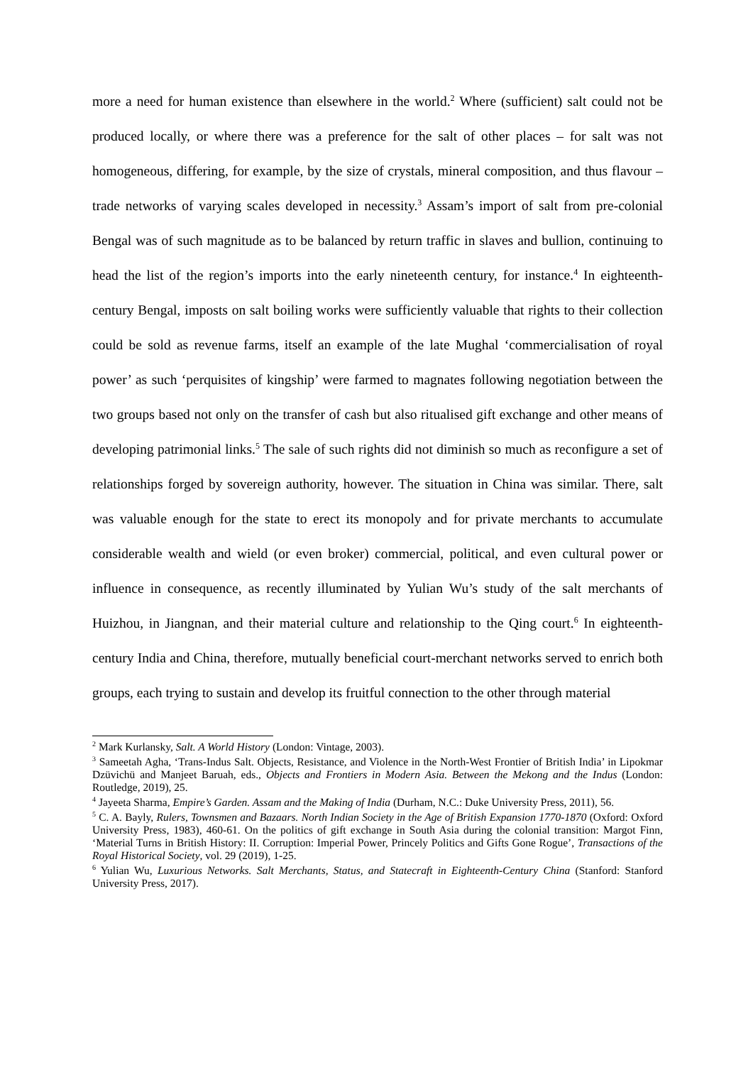more a need for human existence than elsewhere in the world.<sup>2</sup> Where (sufficient) salt could not be produced locally, or where there was a preference for the salt of other places – for salt was not homogeneous, differing, for example, by the size of crystals, mineral composition, and thus flavour – trade networks of varying scales developed in necessity.<sup>3</sup> Assam’s import of salt from pre-colonial Bengal was of such magnitude as to be balanced by return traffic in slaves and bullion, continuing to head the list of the region’s imports into the early nineteenth century, for instance.<sup>4</sup> In eighteenth-century Bengal, imposts on salt boiling works were sufficiently valuable that rights to their collection could be sold as revenue farms, itself an example of the late Mughal ‘commercialisation of royal power’ as such ‘perquisites of kingship’ were farmed to magnates following negotiation between the two groups based not only on the transfer of cash but also ritualised gift exchange and other means of developing patrimonial links.<sup>5</sup> The sale of such rights did not diminish so much as reconfigure a set of relationships forged by sovereign authority, however. The situation in China was similar. There, salt was valuable enough for the state to erect its monopoly and for private merchants to accumulate considerable wealth and wield (or even broker) commercial, political, and even cultural power or influence in consequence, as recently illuminated by Yulian Wu’s study of the salt merchants of Huizhou, in Jiangnan, and their material culture and relationship to the Qing court.<sup>6</sup> In eighteenth-century India and China, therefore, mutually beneficial court-merchant networks served to enrich both groups, each trying to sustain and develop its fruitful connection to the other through material
<sup>2</sup> Mark Kurlansky, Salt. A World History (London: Vintage, 2003).
<sup>3</sup> Sameetah Agha, ‘Trans-Indus Salt. Objects, Resistance, and Violence in the North-West Frontier of British India’ in Lipokmar Dzüvichü and Manjeet Baruah, eds., Objects and Frontiers in Modern Asia. Between the Mekong and the Indus (London: Routledge, 2019), 25.
<sup>4</sup> Jayeeta Sharma, Empire’s Garden. Assam and the Making of India (Durham, N.C.: Duke University Press, 2011), 56.
<sup>5</sup> C. A. Bayly, Rulers, Townsmen and Bazaars. North Indian Society in the Age of British Expansion 1770-1870 (Oxford: Oxford University Press, 1983), 460-61. On the politics of gift exchange in South Asia during the colonial transition: Margot Finn, ‘Material Turns in British History: II. Corruption: Imperial Power, Princely Politics and Gifts Gone Rogue’, Transactions of the Royal Historical Society, vol. 29 (2019), 1-25.
<sup>6</sup> Yulian Wu, Luxurious Networks. Salt Merchants, Status, and Statecraft in Eighteenth-Century China (Stanford: Stanford University Press, 2017).